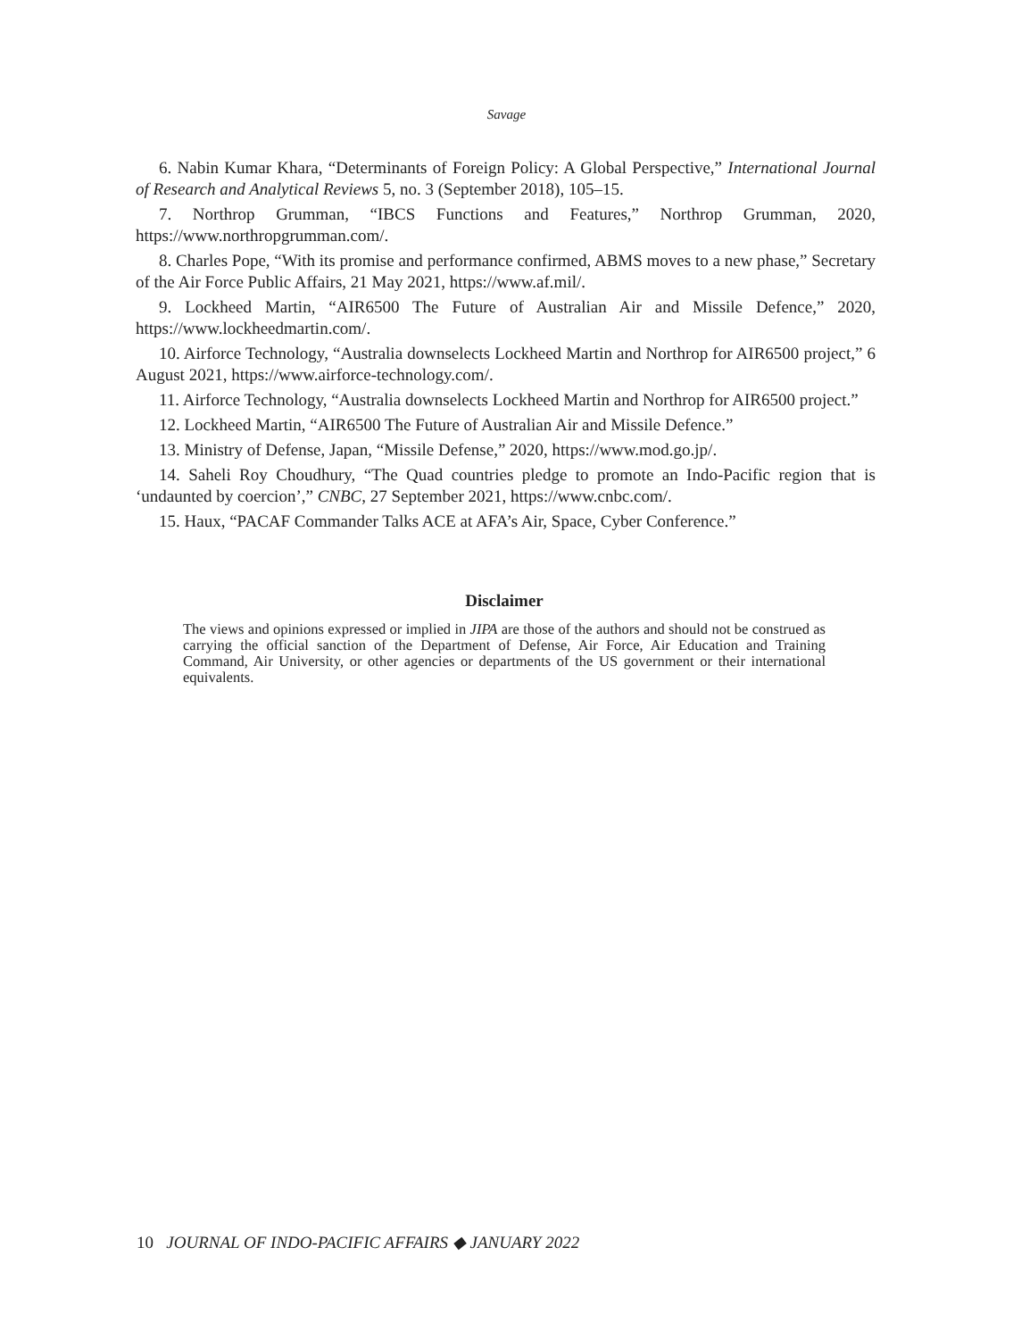Savage
6. Nabin Kumar Khara, “Determinants of Foreign Policy: A Global Perspective,” International Journal of Research and Analytical Reviews 5, no. 3 (September 2018), 105–15.
7. Northrop Grumman, “IBCS Functions and Features,” Northrop Grumman, 2020, https://www.northropgrumman.com/.
8. Charles Pope, “With its promise and performance confirmed, ABMS moves to a new phase,” Secretary of the Air Force Public Affairs, 21 May 2021, https://www.af.mil/.
9. Lockheed Martin, “AIR6500 The Future of Australian Air and Missile Defence,” 2020, https://www.lockheedmartin.com/.
10. Airforce Technology, “Australia downselects Lockheed Martin and Northrop for AIR6500 project,” 6 August 2021, https://www.airforce-technology.com/.
11. Airforce Technology, “Australia downselects Lockheed Martin and Northrop for AIR6500 project.”
12. Lockheed Martin, “AIR6500 The Future of Australian Air and Missile Defence.”
13. Ministry of Defense, Japan, “Missile Defense,” 2020, https://www.mod.go.jp/.
14. Saheli Roy Choudhury, “The Quad countries pledge to promote an Indo-Pacific region that is ‘undaunted by coercion’,” CNBC, 27 September 2021, https://www.cnbc.com/.
15. Haux, “PACAF Commander Talks ACE at AFA’s Air, Space, Cyber Conference.”
Disclaimer
The views and opinions expressed or implied in JIPA are those of the authors and should not be construed as carrying the official sanction of the Department of Defense, Air Force, Air Education and Training Command, Air University, or other agencies or departments of the US government or their international equivalents.
10 JOURNAL OF INDO-PACIFIC AFFAIRS ◆ JANUARY 2022